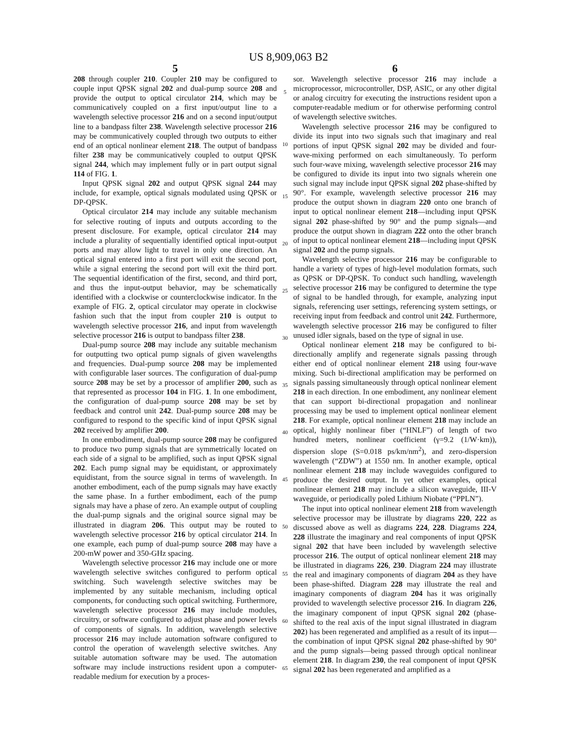US 8,909,063 B2
5
208 through coupler 210. Coupler 210 may be configured to couple input QPSK signal 202 and dual-pump source 208 and provide the output to optical circulator 214, which may be communicatively coupled on a first input/output line to a wavelength selective processor 216 and on a second input/output line to a bandpass filter 238. Wavelength selective processor 216 may be communicatively coupled through two outputs to either end of an optical nonlinear element 218. The output of bandpass filter 238 may be communicatively coupled to output QPSK signal 244, which may implement fully or in part output signal 114 of FIG. 1.
Input QPSK signal 202 and output QPSK signal 244 may include, for example, optical signals modulated using QPSK or DP-QPSK.
Optical circulator 214 may include any suitable mechanism for selective routing of inputs and outputs according to the present disclosure. For example, optical circulator 214 may include a plurality of sequentially identified optical input-output ports and may allow light to travel in only one direction. An optical signal entered into a first port will exit the second port, while a signal entering the second port will exit the third port. The sequential identification of the first, second, and third port, and thus the input-output behavior, may be schematically identified with a clockwise or counterclockwise indicator. In the example of FIG. 2, optical circulator may operate in clockwise fashion such that the input from coupler 210 is output to wavelength selective processor 216, and input from wavelength selective processor 216 is output to bandpass filter 238.
Dual-pump source 208 may include any suitable mechanism for outputting two optical pump signals of given wavelengths and frequencies. Dual-pump source 208 may be implemented with configurable laser sources. The configuration of dual-pump source 208 may be set by a processor of amplifier 200, such as that represented as processor 104 in FIG. 1. In one embodiment, the configuration of dual-pump source 208 may be set by feedback and control unit 242. Dual-pump source 208 may be configured to respond to the specific kind of input QPSK signal 202 received by amplifier 200.
In one embodiment, dual-pump source 208 may be configured to produce two pump signals that are symmetrically located on each side of a signal to be amplified, such as input QPSK signal 202. Each pump signal may be equidistant, or approximately equidistant, from the source signal in terms of wavelength. In another embodiment, each of the pump signals may have exactly the same phase. In a further embodiment, each of the pump signals may have a phase of zero. An example output of coupling the dual-pump signals and the original source signal may be illustrated in diagram 206. This output may be routed to wavelength selective processor 216 by optical circulator 214. In one example, each pump of dual-pump source 208 may have a 200-mW power and 350-GHz spacing.
Wavelength selective processor 216 may include one or more wavelength selective switches configured to perform optical switching. Such wavelength selective switches may be implemented by any suitable mechanism, including optical components, for conducting such optical switching. Furthermore, wavelength selective processor 216 may include modules, circuitry, or software configured to adjust phase and power levels of components of signals. In addition, wavelength selective processor 216 may include automation software configured to control the operation of wavelength selective switches. Any suitable automation software may be used. The automation software may include instructions resident upon a computer-readable medium for execution by a proces-
5
10
15
20
25
30
35
40
45
50
55
60
65
6
sor. Wavelength selective processor 216 may include a microprocessor, microcontroller, DSP, ASIC, or any other digital or analog circuitry for executing the instructions resident upon a computer-readable medium or for otherwise performing control of wavelength selective switches.
Wavelength selective processor 216 may be configured to divide its input into two signals such that imaginary and real portions of input QPSK signal 202 may be divided and four-wave-mixing performed on each simultaneously. To perform such four-wave mixing, wavelength selective processor 216 may be configured to divide its input into two signals wherein one such signal may include input QPSK signal 202 phase-shifted by 90°. For example, wavelength selective processor 216 may produce the output shown in diagram 220 onto one branch of input to optical nonlinear element 218—including input QPSK signal 202 phase-shifted by 90° and the pump signals—and produce the output shown in diagram 222 onto the other branch of input to optical nonlinear element 218—including input QPSK signal 202 and the pump signals.
Wavelength selective processor 216 may be configurable to handle a variety of types of high-level modulation formats, such as QPSK or DP-QPSK. To conduct such handling, wavelength selective processor 216 may be configured to determine the type of signal to be handled through, for example, analyzing input signals, referencing user settings, referencing system settings, or receiving input from feedback and control unit 242. Furthermore, wavelength selective processor 216 may be configured to filter unused idler signals, based on the type of signal in use.
Optical nonlinear element 218 may be configured to bi-directionally amplify and regenerate signals passing through either end of optical nonlinear element 218 using four-wave mixing. Such bi-directional amplification may be performed on signals passing simultaneously through optical nonlinear element 218 in each direction. In one embodiment, any nonlinear element that can support bi-directional propagation and nonlinear processing may be used to implement optical nonlinear element 218. For example, optical nonlinear element 218 may include an optical, highly nonlinear fiber (“HNLF”) of length of two hundred meters, nonlinear coefficient (γ=9.2 (1/W·km)), dispersion slope (S=0.018 ps/km/nm<sup>2</sup>), and zero-dispersion wavelength (“ZDW”) at 1550 nm. In another example, optical nonlinear element 218 may include waveguides configured to produce the desired output. In yet other examples, optical nonlinear element 218 may include a silicon waveguide, III-V waveguide, or periodically poled Lithium Niobate (“PPLN”).
The input into optical nonlinear element 218 from wavelength selective processor may be illustrate by diagrams 220, 222 as discussed above as well as diagrams 224, 228. Diagrams 224, 228 illustrate the imaginary and real components of input QPSK signal 202 that have been included by wavelength selective processor 216. The output of optical nonlinear element 218 may be illustrated in diagrams 226, 230. Diagram 224 may illustrate the real and imaginary components of diagram 204 as they have been phase-shifted. Diagram 228 may illustrate the real and imaginary components of diagram 204 has it was originally provided to wavelength selective processor 216. In diagram 226, the imaginary component of input QPSK signal 202 (phase-shifted to the real axis of the input signal illustrated in diagram 202) has been regenerated and amplified as a result of its input—the combination of input QPSK signal 202 phase-shifted by 90° and the pump signals—being passed through optical nonlinear element 218. In diagram 230, the real component of input QPSK signal 202 has been regenerated and amplified as a